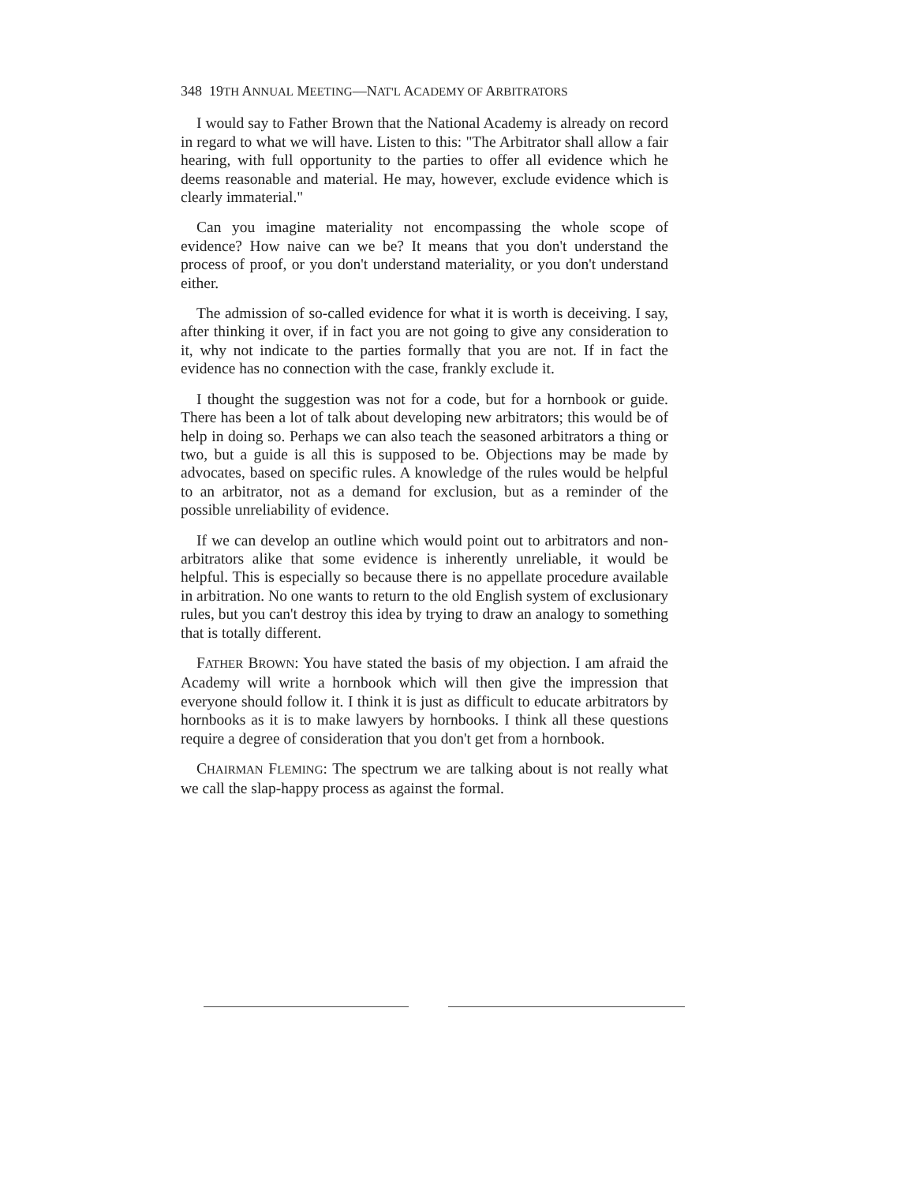348 19TH ANNUAL MEETING—NAT'L ACADEMY OF ARBITRATORS
I would say to Father Brown that the National Academy is already on record in regard to what we will have. Listen to this: "The Arbitrator shall allow a fair hearing, with full opportunity to the parties to offer all evidence which he deems reasonable and material. He may, however, exclude evidence which is clearly immaterial."
Can you imagine materiality not encompassing the whole scope of evidence? How naive can we be? It means that you don't understand the process of proof, or you don't understand materiality, or you don't understand either.
The admission of so-called evidence for what it is worth is deceiving. I say, after thinking it over, if in fact you are not going to give any consideration to it, why not indicate to the parties formally that you are not. If in fact the evidence has no connection with the case, frankly exclude it.
I thought the suggestion was not for a code, but for a hornbook or guide. There has been a lot of talk about developing new arbitrators; this would be of help in doing so. Perhaps we can also teach the seasoned arbitrators a thing or two, but a guide is all this is supposed to be. Objections may be made by advocates, based on specific rules. A knowledge of the rules would be helpful to an arbitrator, not as a demand for exclusion, but as a reminder of the possible unreliability of evidence.
If we can develop an outline which would point out to arbitrators and non-arbitrators alike that some evidence is inherently unreliable, it would be helpful. This is especially so because there is no appellate procedure available in arbitration. No one wants to return to the old English system of exclusionary rules, but you can't destroy this idea by trying to draw an analogy to something that is totally different.
FATHER BROWN: You have stated the basis of my objection. I am afraid the Academy will write a hornbook which will then give the impression that everyone should follow it. I think it is just as difficult to educate arbitrators by hornbooks as it is to make lawyers by hornbooks. I think all these questions require a degree of consideration that you don't get from a hornbook.
CHAIRMAN FLEMING: The spectrum we are talking about is not really what we call the slap-happy process as against the formal.